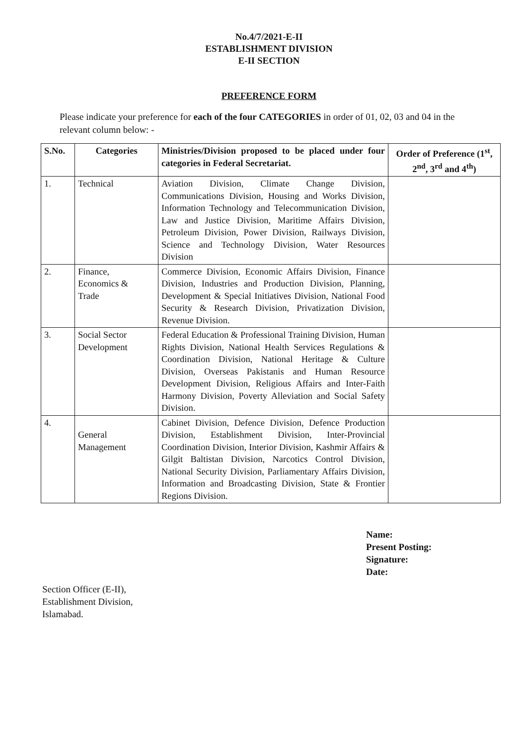No.4/7/2021-E-II
ESTABLISHMENT DIVISION
E-II SECTION
PREFERENCE FORM
Please indicate your preference for each of the four CATEGORIES in order of 01, 02, 03 and 04 in the relevant column below: -
| S.No. | Categories | Ministries/Division proposed to be placed under four categories in Federal Secretariat. | Order of Preference (1<sup>st</sup>, 2<sup>nd</sup>, 3<sup>rd</sup> and 4<sup>th</sup>) |
| --- | --- | --- | --- |
| 1. | Technical | Aviation Division, Climate Change Division, Communications Division, Housing and Works Division, Information Technology and Telecommunication Division, Law and Justice Division, Maritime Affairs Division, Petroleum Division, Power Division, Railways Division, Science and Technology Division, Water Resources Division | |
| 2. | Finance, Economics & Trade | Commerce Division, Economic Affairs Division, Finance Division, Industries and Production Division, Planning, Development & Special Initiatives Division, National Food Security & Research Division, Privatization Division, Revenue Division. | |
| 3. | Social Sector Development | Federal Education & Professional Training Division, Human Rights Division, National Health Services Regulations & Coordination Division, National Heritage & Culture Division, Overseas Pakistanis and Human Resource Development Division, Religious Affairs and Inter-Faith Harmony Division, Poverty Alleviation and Social Safety Division. | |
| 4. | General Management | Cabinet Division, Defence Division, Defence Production Division, Establishment Division, Inter-Provincial Coordination Division, Interior Division, Kashmir Affairs & Gilgit Baltistan Division, Narcotics Control Division, National Security Division, Parliamentary Affairs Division, Information and Broadcasting Division, State & Frontier Regions Division. | |
Name:
Present Posting:
Signature:
Date:
Section Officer (E-II),
Establishment Division,
Islamabad.